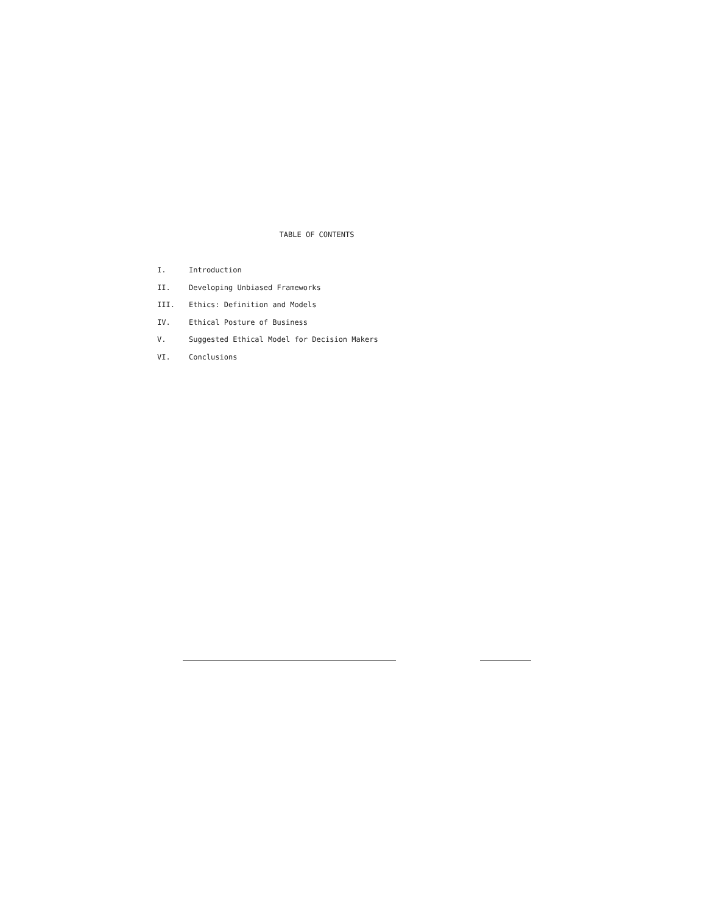TABLE OF CONTENTS
I. Introduction
II. Developing Unbiased Frameworks
III. Ethics: Definition and Models
IV. Ethical Posture of Business
V. Suggested Ethical Model for Decision Makers
VI. Conclusions